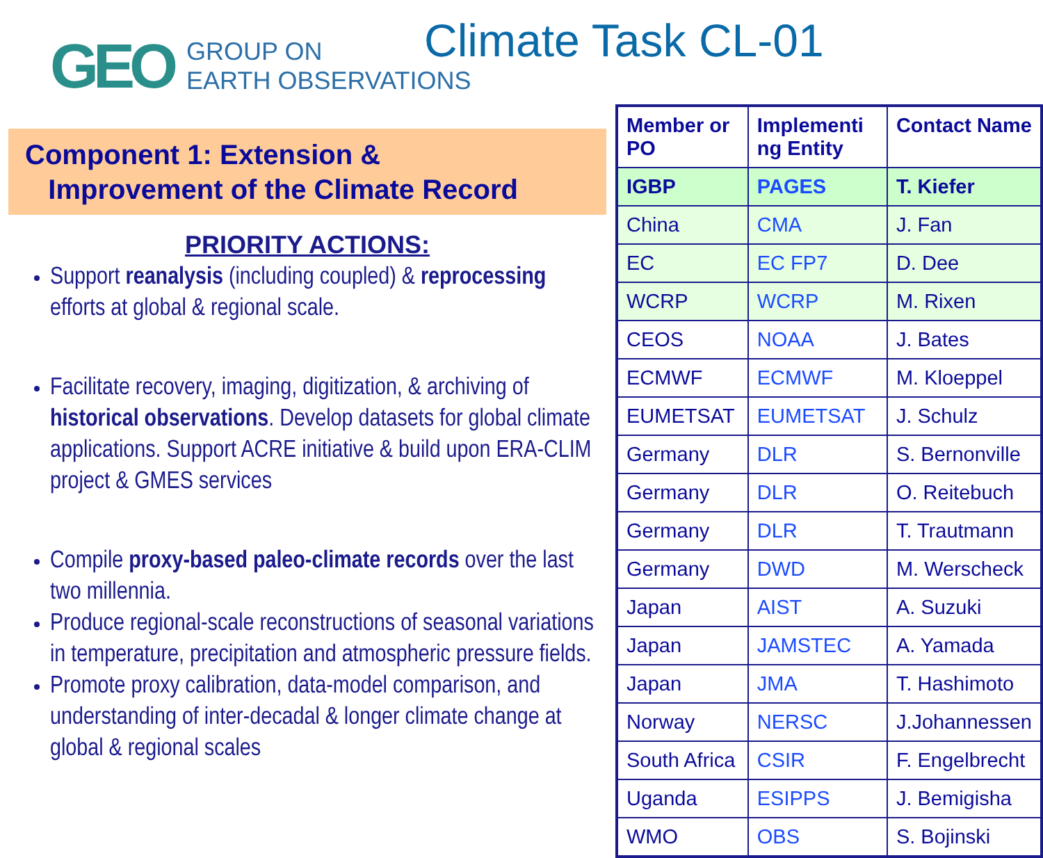GEO
GROUP ON
EARTH OBSERVATIONS
Component 1: Extension &
Improvement of the Climate Record
PRIORITY ACTIONS:
Support reanalysis (including coupled) & reprocessing efforts at global & regional scale.
Facilitate recovery, imaging, digitization, & archiving of historical observations. Develop datasets for global climate applications. Support ACRE initiative & build upon ERA-CLIM project & GMES services
Compile proxy-based paleo-climate records over the last two millennia.
Produce regional-scale reconstructions of seasonal variations in temperature, precipitation and atmospheric pressure fields.
Promote proxy calibration, data-model comparison, and understanding of inter-decadal & longer climate change at global & regional scales
Climate Task CL-01
| Member or PO | Implementi ng Entity | Contact Name |
| --- | --- | --- |
| IGBP | PAGES | T. Kiefer |
| China | CMA | J. Fan |
| EC | EC FP7 | D. Dee |
| WCRP | WCRP | M. Rixen |
| CEOS | NOAA | J. Bates |
| ECMWF | ECMWF | M. Kloeppel |
| EUMETSAT | EUMETSAT | J. Schulz |
| Germany | DLR | S. Bernonville |
| Germany | DLR | O. Reitebuch |
| Germany | DLR | T. Trautmann |
| Germany | DWD | M. Werscheck |
| Japan | AIST | A. Suzuki |
| Japan | JAMSTEC | A. Yamada |
| Japan | JMA | T. Hashimoto |
| Norway | NERSC | J.Johannessen |
| South Africa | CSIR | F. Engelbrecht |
| Uganda | ESIPPS | J. Bemigisha |
| WMO | OBS | S. Bojinski |